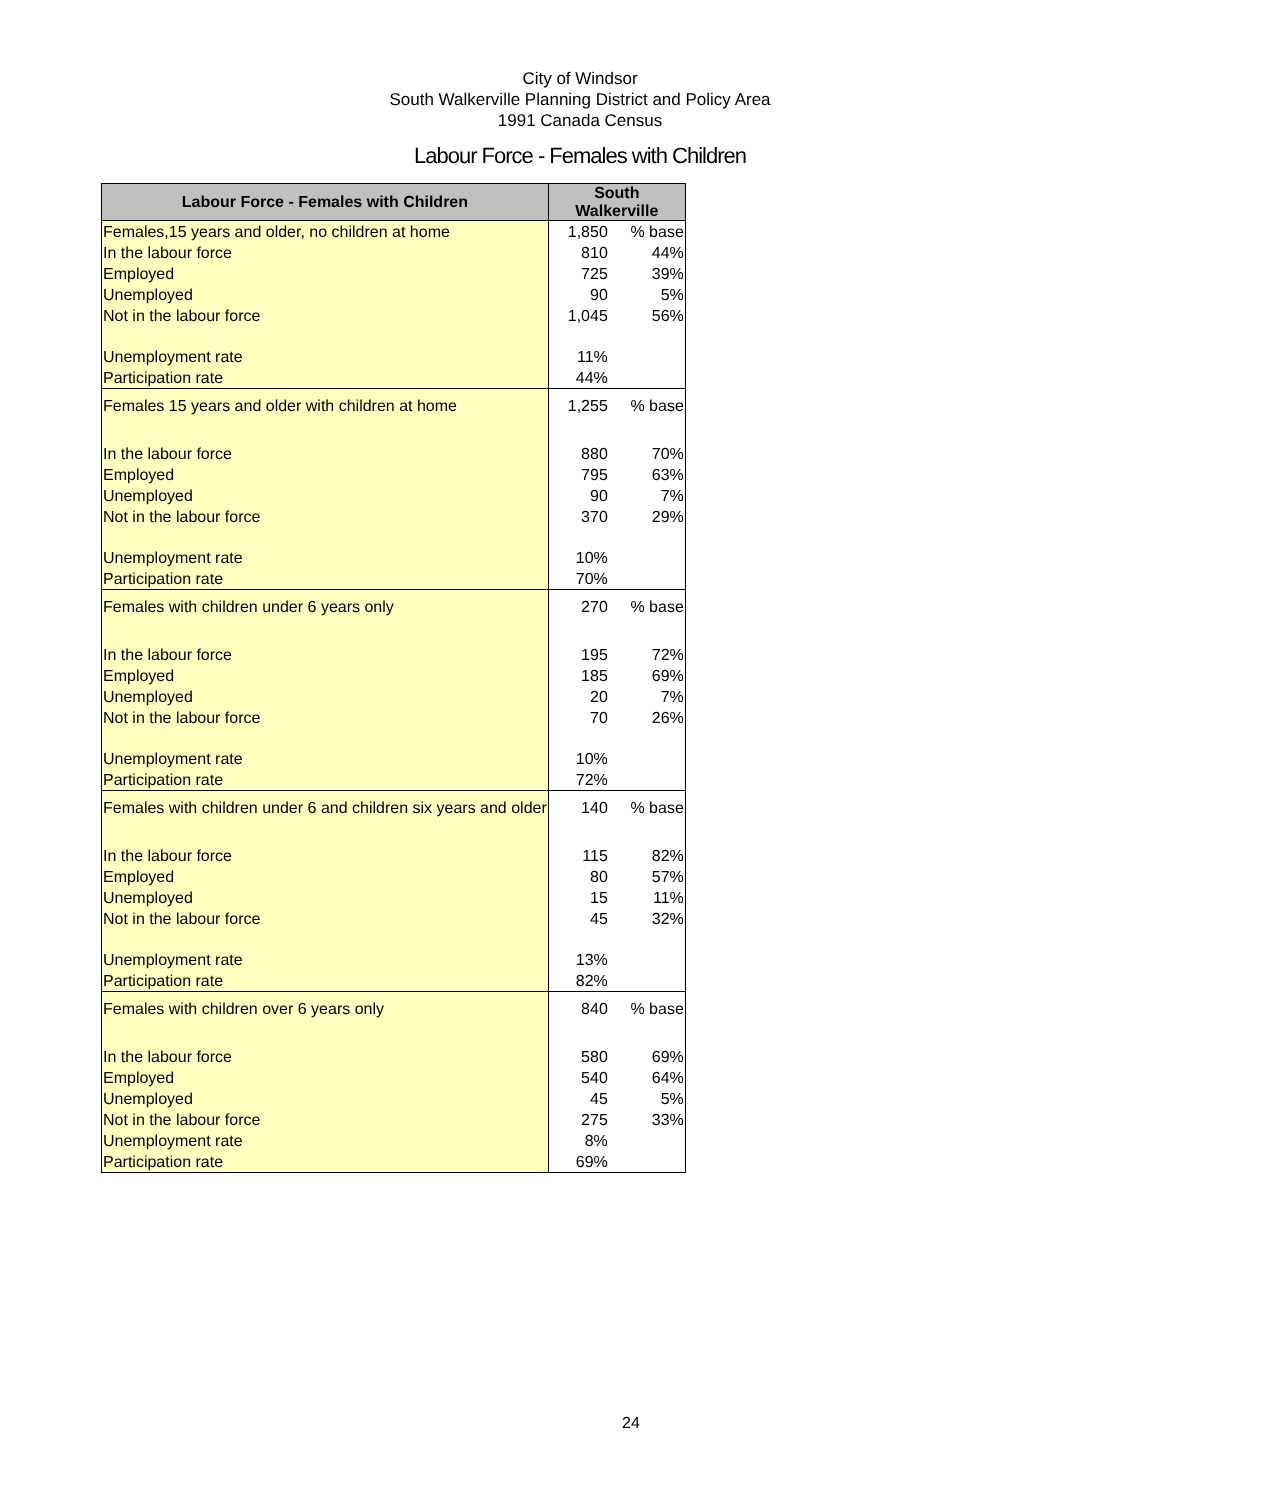City of Windsor
South Walkerville Planning District and Policy Area
1991 Canada Census
Labour Force - Females with Children
| Labour Force - Females with Children | South Walkerville | |
| --- | --- | --- |
| Females,15 years and older, no children at home | 1,850 | % base |
| In the labour force | 810 | 44% |
| Employed | 725 | 39% |
| Unemployed | 90 | 5% |
| Not in the labour force | 1,045 | 56% |
| Unemployment rate | 11% | |
| Participation rate | 44% | |
| Females 15 years and older with children at home | 1,255 | % base |
| In the labour force | 880 | 70% |
| Employed | 795 | 63% |
| Unemployed | 90 | 7% |
| Not in the labour force | 370 | 29% |
| Unemployment rate | 10% | |
| Participation rate | 70% | |
| Females with children under 6 years only | 270 | % base |
| In the labour force | 195 | 72% |
| Employed | 185 | 69% |
| Unemployed | 20 | 7% |
| Not in the labour force | 70 | 26% |
| Unemployment rate | 10% | |
| Participation rate | 72% | |
| Females with children under 6 and children six years and older | 140 | % base |
| In the labour force | 115 | 82% |
| Employed | 80 | 57% |
| Unemployed | 15 | 11% |
| Not in the labour force | 45 | 32% |
| Unemployment rate | 13% | |
| Participation rate | 82% | |
| Females with children over 6 years only | 840 | % base |
| In the labour force | 580 | 69% |
| Employed | 540 | 64% |
| Unemployed | 45 | 5% |
| Not in the labour force | 275 | 33% |
| Unemployment rate | 8% | |
| Participation rate | 69% | |
24